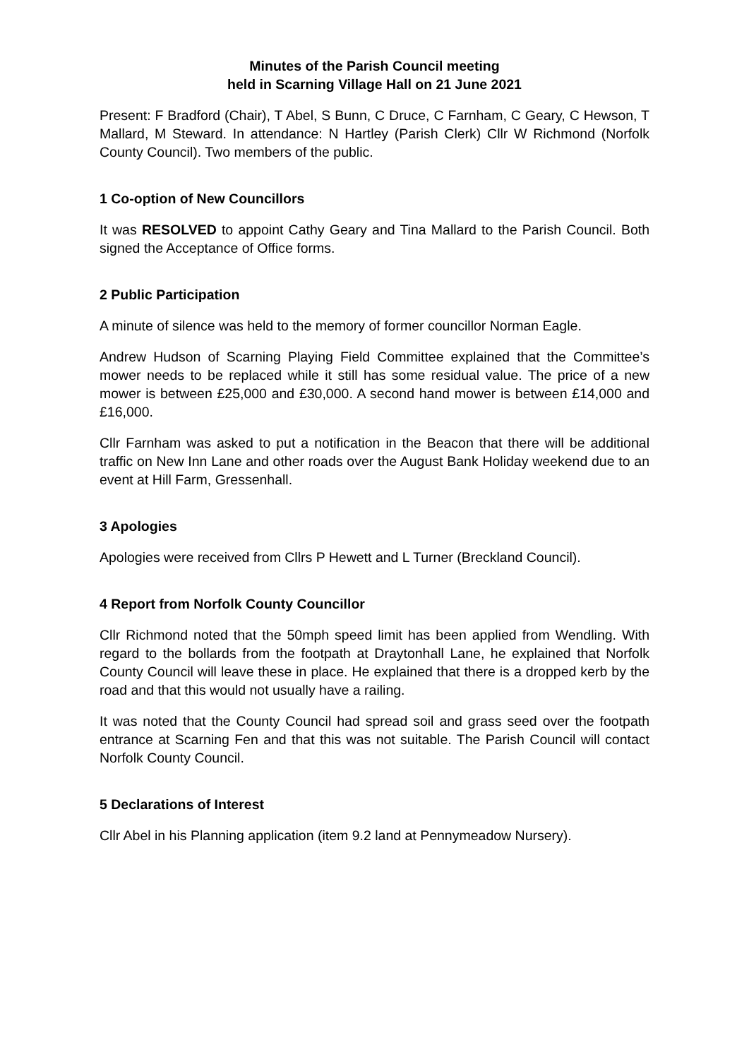Minutes of the Parish Council meeting
held in Scarning Village Hall on 21 June 2021
Present: F Bradford (Chair), T Abel, S Bunn, C Druce, C Farnham, C Geary, C Hewson, T Mallard, M Steward. In attendance: N Hartley (Parish Clerk) Cllr W Richmond (Norfolk County Council). Two members of the public.
1 Co-option of New Councillors
It was RESOLVED to appoint Cathy Geary and Tina Mallard to the Parish Council. Both signed the Acceptance of Office forms.
2 Public Participation
A minute of silence was held to the memory of former councillor Norman Eagle.
Andrew Hudson of Scarning Playing Field Committee explained that the Committee’s mower needs to be replaced while it still has some residual value. The price of a new mower is between £25,000 and £30,000. A second hand mower is between £14,000 and £16,000.
Cllr Farnham was asked to put a notification in the Beacon that there will be additional traffic on New Inn Lane and other roads over the August Bank Holiday weekend due to an event at Hill Farm, Gressenhall.
3 Apologies
Apologies were received from Cllrs P Hewett and L Turner (Breckland Council).
4 Report from Norfolk County Councillor
Cllr Richmond noted that the 50mph speed limit has been applied from Wendling. With regard to the bollards from the footpath at Draytonhall Lane, he explained that Norfolk County Council will leave these in place. He explained that there is a dropped kerb by the road and that this would not usually have a railing.
It was noted that the County Council had spread soil and grass seed over the footpath entrance at Scarning Fen and that this was not suitable. The Parish Council will contact Norfolk County Council.
5 Declarations of Interest
Cllr Abel in his Planning application (item 9.2 land at Pennymeadow Nursery).